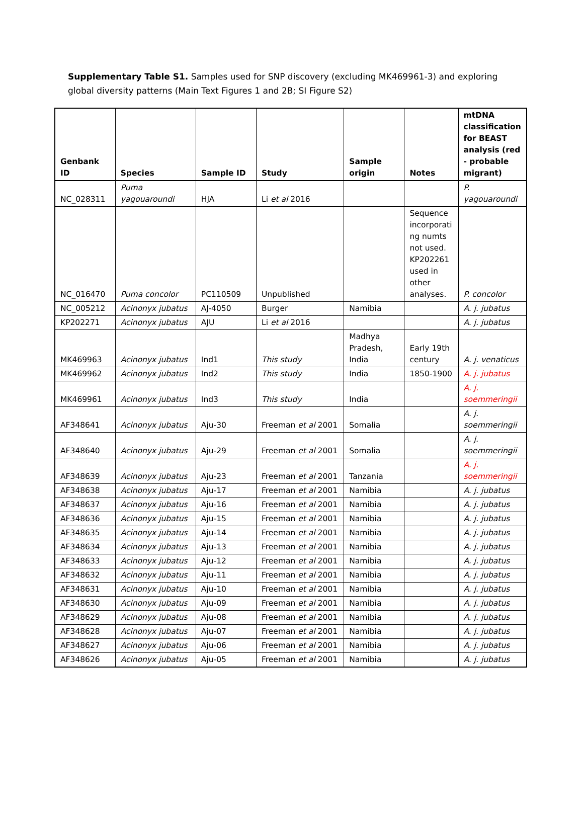Supplementary Table S1. Samples used for SNP discovery (excluding MK469961-3) and exploring global diversity patterns (Main Text Figures 1 and 2B; SI Figure S2)
| Genbank ID | Species | Sample ID | Study | Sample origin | Notes | mtDNA classification for BEAST analysis (red - probable migrant) |
| --- | --- | --- | --- | --- | --- | --- |
| NC_028311 | Puma yagouaroundi | HJA | Li et al 2016 | | | P. yagouaroundi |
| NC_016470 | Puma concolor | PC110509 | Unpublished | | Sequence incorporati ng numts not used. KP202261 used in other analyses. | P. concolor |
| NC_005212 | Acinonyx jubatus | AJ-4050 | Burger | Namibia | | A. j. jubatus |
| KP202271 | Acinonyx jubatus | AJU | Li et al 2016 | | | A. j. jubatus |
| MK469963 | Acinonyx jubatus | Ind1 | This study | Madhya Pradesh, India | Early 19th century | A. j. venaticus |
| MK469962 | Acinonyx jubatus | Ind2 | This study | India | 1850-1900 | A. j. jubatus |
| MK469961 | Acinonyx jubatus | Ind3 | This study | India | | A. j. soemmeringii |
| AF348641 | Acinonyx jubatus | Aju-30 | Freeman et al 2001 | Somalia | | A. j. soemmeringii |
| AF348640 | Acinonyx jubatus | Aju-29 | Freeman et al 2001 | Somalia | | A. j. soemmeringii |
| AF348639 | Acinonyx jubatus | Aju-23 | Freeman et al 2001 | Tanzania | | A. j. soemmeringii |
| AF348638 | Acinonyx jubatus | Aju-17 | Freeman et al 2001 | Namibia | | A. j. jubatus |
| AF348637 | Acinonyx jubatus | Aju-16 | Freeman et al 2001 | Namibia | | A. j. jubatus |
| AF348636 | Acinonyx jubatus | Aju-15 | Freeman et al 2001 | Namibia | | A. j. jubatus |
| AF348635 | Acinonyx jubatus | Aju-14 | Freeman et al 2001 | Namibia | | A. j. jubatus |
| AF348634 | Acinonyx jubatus | Aju-13 | Freeman et al 2001 | Namibia | | A. j. jubatus |
| AF348633 | Acinonyx jubatus | Aju-12 | Freeman et al 2001 | Namibia | | A. j. jubatus |
| AF348632 | Acinonyx jubatus | Aju-11 | Freeman et al 2001 | Namibia | | A. j. jubatus |
| AF348631 | Acinonyx jubatus | Aju-10 | Freeman et al 2001 | Namibia | | A. j. jubatus |
| AF348630 | Acinonyx jubatus | Aju-09 | Freeman et al 2001 | Namibia | | A. j. jubatus |
| AF348629 | Acinonyx jubatus | Aju-08 | Freeman et al 2001 | Namibia | | A. j. jubatus |
| AF348628 | Acinonyx jubatus | Aju-07 | Freeman et al 2001 | Namibia | | A. j. jubatus |
| AF348627 | Acinonyx jubatus | Aju-06 | Freeman et al 2001 | Namibia | | A. j. jubatus |
| AF348626 | Acinonyx jubatus | Aju-05 | Freeman et al 2001 | Namibia | | A. j. jubatus |